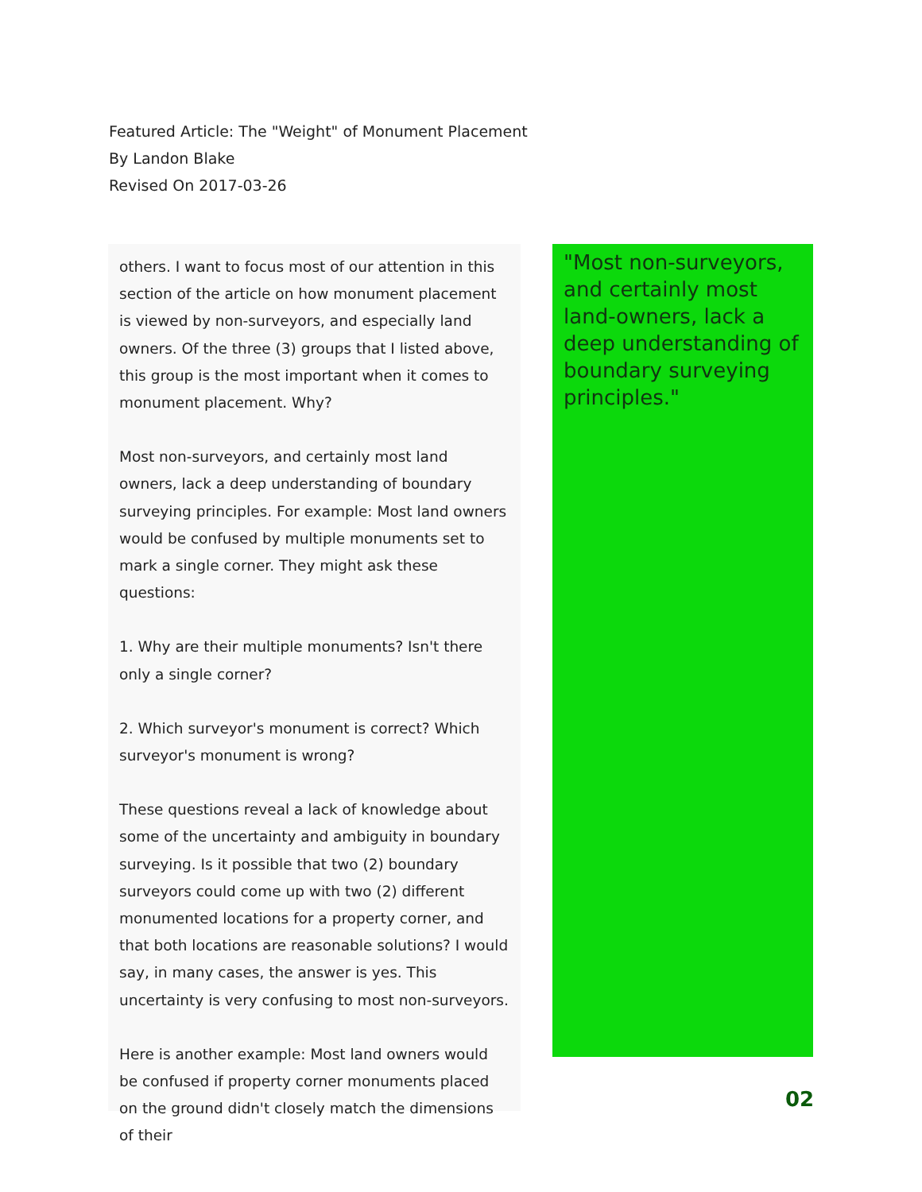Featured Article: The "Weight" of Monument Placement
By Landon Blake
Revised On 2017-03-26
others. I want to focus most of our attention in this section of the article on how monument placement is viewed by non-surveyors, and especially land owners. Of the three (3) groups that I listed above, this group is the most important when it comes to monument placement. Why?
Most non-surveyors, and certainly most land owners, lack a deep understanding of boundary surveying principles. For example: Most land owners would be confused by multiple monuments set to mark a single corner. They might ask these questions:
1. Why are their multiple monuments? Isn't there only a single corner?
2. Which surveyor's monument is correct? Which surveyor's monument is wrong?
These questions reveal a lack of knowledge about some of the uncertainty and ambiguity in boundary surveying. Is it possible that two (2) boundary surveyors could come up with two (2) different monumented locations for a property corner, and that both locations are reasonable solutions? I would say, in many cases, the answer is yes. This uncertainty is very confusing to most non-surveyors.
Here is another example: Most land owners would be confused if property corner monuments placed on the ground didn't closely match the dimensions of their
"Most non-surveyors, and certainly most land-owners, lack a deep understanding of boundary surveying principles."
02